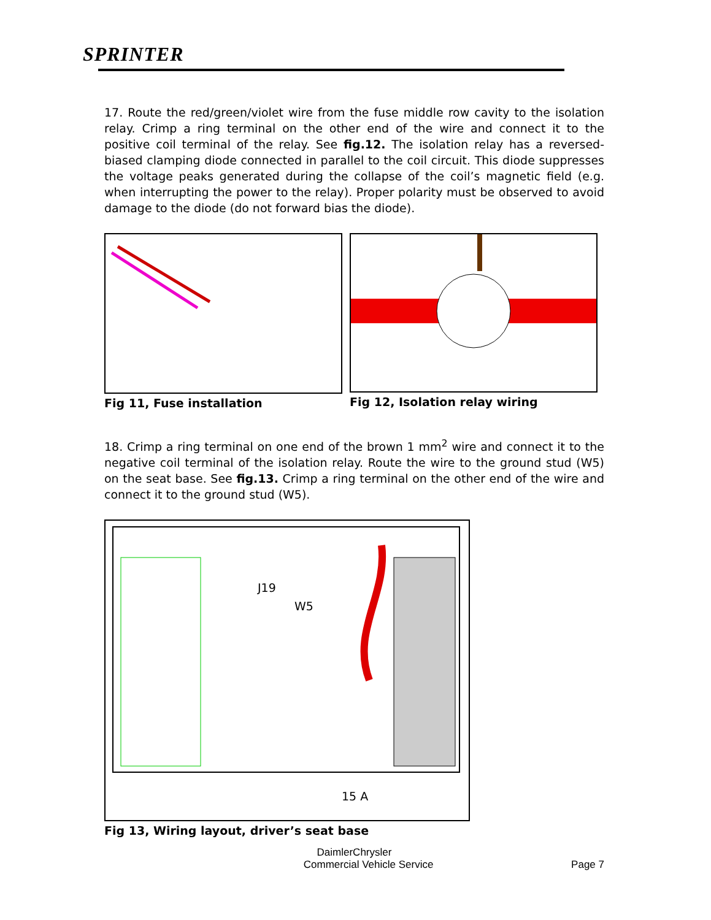SPRINTER
17. Route the red/green/violet wire from the fuse middle row cavity to the isolation relay. Crimp a ring terminal on the other end of the wire and connect it to the positive coil terminal of the relay. See fig.12. The isolation relay has a reversed-biased clamping diode connected in parallel to the coil circuit. This diode suppresses the voltage peaks generated during the collapse of the coil’s magnetic field (e.g. when interrupting the power to the relay). Proper polarity must be observed to avoid damage to the diode (do not forward bias the diode).
Fig 11, Fuse installation Fig 12, Isolation relay wiring
18. Crimp a ring terminal on one end of the brown 1 mm<sup>2</sup> wire and connect it to the negative coil terminal of the isolation relay. Route the wire to the ground stud (W5) on the seat base. See fig.13. Crimp a ring terminal on the other end of the wire and connect it to the ground stud (W5).
J19
W5
15 A
Fig 13, Wiring layout, driver’s seat base
DaimlerChrysler
Commercial Vehicle Service Page 7